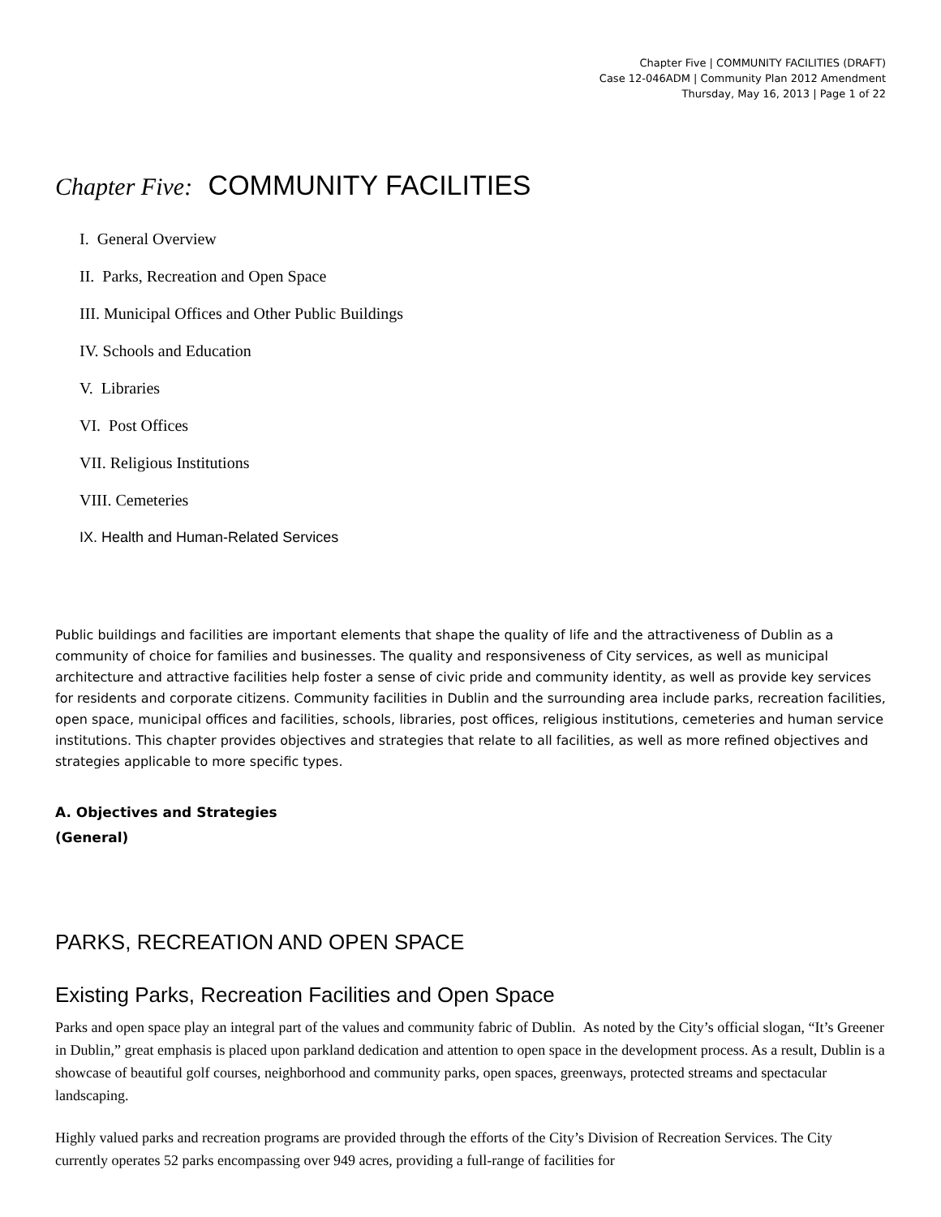Chapter Five | COMMUNITY FACILITIES (DRAFT)
Case 12-046ADM | Community Plan 2012 Amendment
Thursday, May 16, 2013 | Page 1 of 22
Chapter Five: COMMUNITY FACILITIES
I. General Overview
II. Parks, Recreation and Open Space
III. Municipal Offices and Other Public Buildings
IV. Schools and Education
V. Libraries
VI. Post Offices
VII. Religious Institutions
VIII. Cemeteries
IX. Health and Human-Related Services
Public buildings and facilities are important elements that shape the quality of life and the attractiveness of Dublin as a community of choice for families and businesses. The quality and responsiveness of City services, as well as municipal architecture and attractive facilities help foster a sense of civic pride and community identity, as well as provide key services for residents and corporate citizens. Community facilities in Dublin and the surrounding area include parks, recreation facilities, open space, municipal offices and facilities, schools, libraries, post offices, religious institutions, cemeteries and human service institutions. This chapter provides objectives and strategies that relate to all facilities, as well as more refined objectives and strategies applicable to more specific types.
A. Objectives and Strategies
(General)
PARKS, RECREATION AND OPEN SPACE
Existing Parks, Recreation Facilities and Open Space
Parks and open space play an integral part of the values and community fabric of Dublin. As noted by the City’s official slogan, “It’s Greener in Dublin,” great emphasis is placed upon parkland dedication and attention to open space in the development process. As a result, Dublin is a showcase of beautiful golf courses, neighborhood and community parks, open spaces, greenways, protected streams and spectacular landscaping.
Highly valued parks and recreation programs are provided through the efforts of the City’s Division of Recreation Services. The City currently operates 52 parks encompassing over 949 acres, providing a full-range of facilities for